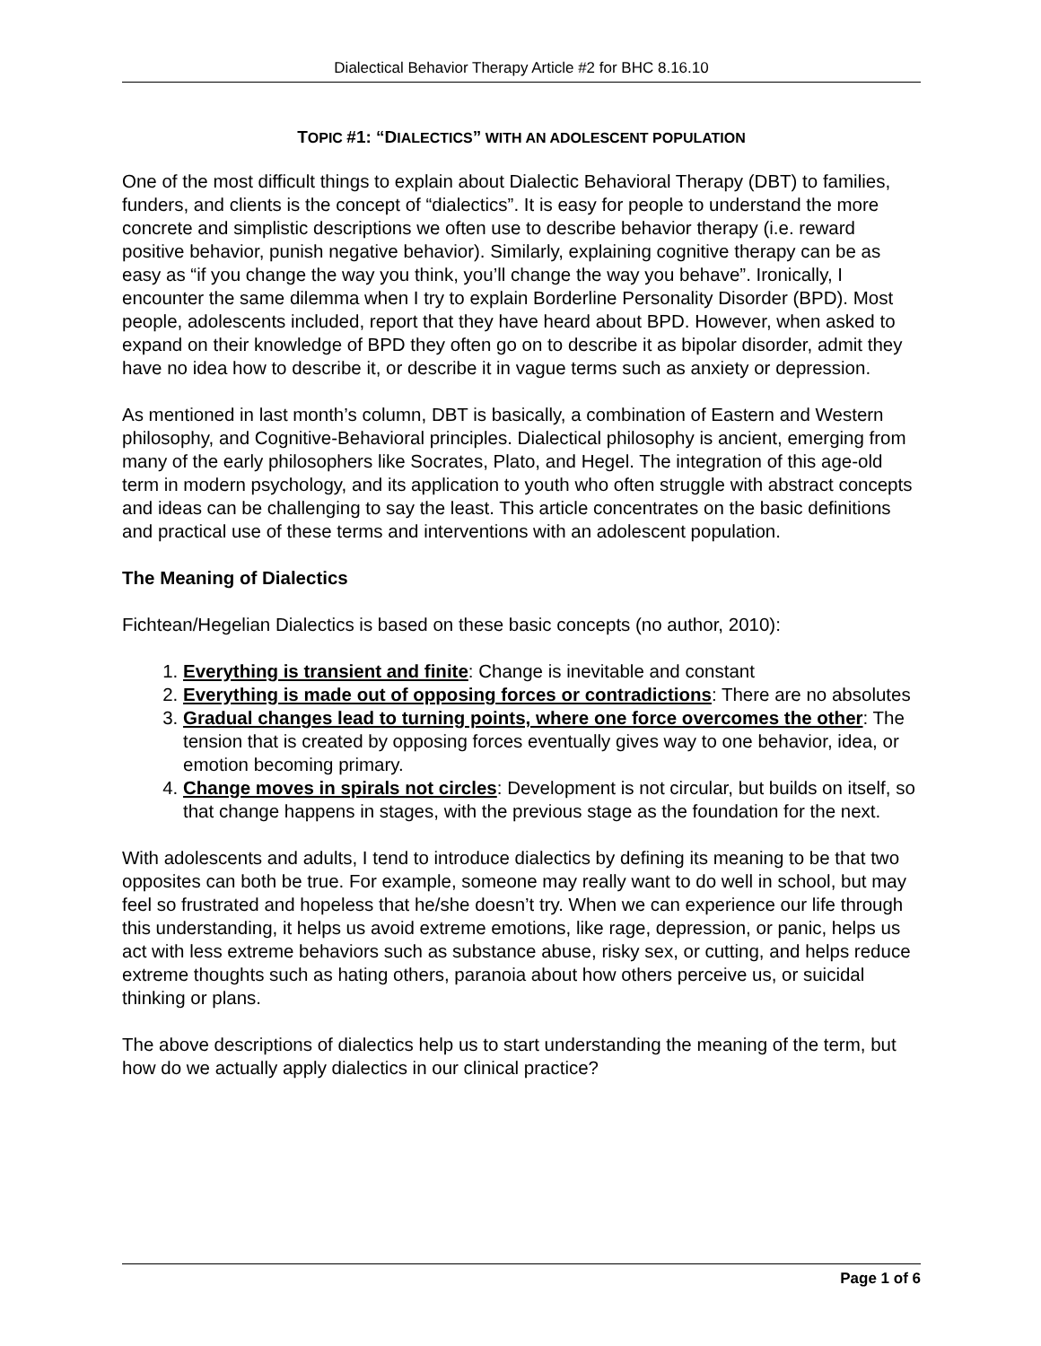Dialectical Behavior Therapy Article #2 for BHC 8.16.10
TOPIC #1: “DIALECTICS” WITH AN ADOLESCENT POPULATION
One of the most difficult things to explain about Dialectic Behavioral Therapy (DBT) to families, funders, and clients is the concept of “dialectics”. It is easy for people to understand the more concrete and simplistic descriptions we often use to describe behavior therapy (i.e. reward positive behavior, punish negative behavior). Similarly, explaining cognitive therapy can be as easy as “if you change the way you think, you’ll change the way you behave”. Ironically, I encounter the same dilemma when I try to explain Borderline Personality Disorder (BPD). Most people, adolescents included, report that they have heard about BPD. However, when asked to expand on their knowledge of BPD they often go on to describe it as bipolar disorder, admit they have no idea how to describe it, or describe it in vague terms such as anxiety or depression.
As mentioned in last month’s column, DBT is basically, a combination of Eastern and Western philosophy, and Cognitive-Behavioral principles. Dialectical philosophy is ancient, emerging from many of the early philosophers like Socrates, Plato, and Hegel. The integration of this age-old term in modern psychology, and its application to youth who often struggle with abstract concepts and ideas can be challenging to say the least. This article concentrates on the basic definitions and practical use of these terms and interventions with an adolescent population.
The Meaning of Dialectics
Fichtean/Hegelian Dialectics is based on these basic concepts (no author, 2010):
1. Everything is transient and finite: Change is inevitable and constant
2. Everything is made out of opposing forces or contradictions: There are no absolutes
3. Gradual changes lead to turning points, where one force overcomes the other: The tension that is created by opposing forces eventually gives way to one behavior, idea, or emotion becoming primary.
4. Change moves in spirals not circles: Development is not circular, but builds on itself, so that change happens in stages, with the previous stage as the foundation for the next.
With adolescents and adults, I tend to introduce dialectics by defining its meaning to be that two opposites can both be true. For example, someone may really want to do well in school, but may feel so frustrated and hopeless that he/she doesn’t try. When we can experience our life through this understanding, it helps us avoid extreme emotions, like rage, depression, or panic, helps us act with less extreme behaviors such as substance abuse, risky sex, or cutting, and helps reduce extreme thoughts such as hating others, paranoia about how others perceive us, or suicidal thinking or plans.
The above descriptions of dialectics help us to start understanding the meaning of the term, but how do we actually apply dialectics in our clinical practice?
Page 1 of 6